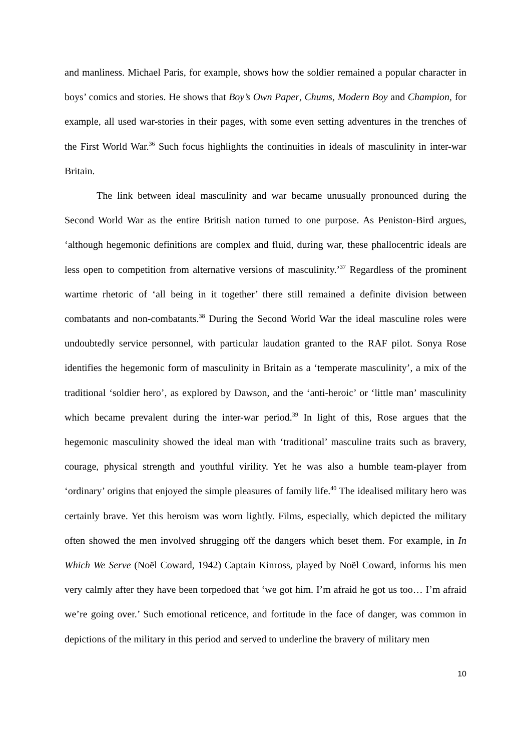and manliness. Michael Paris, for example, shows how the soldier remained a popular character in boys’ comics and stories. He shows that Boy’s Own Paper, Chums, Modern Boy and Champion, for example, all used war-stories in their pages, with some even setting adventures in the trenches of the First World War.<sup>36</sup> Such focus highlights the continuities in ideals of masculinity in inter-war Britain.
The link between ideal masculinity and war became unusually pronounced during the Second World War as the entire British nation turned to one purpose. As Peniston-Bird argues, ‘although hegemonic definitions are complex and fluid, during war, these phallocentric ideals are less open to competition from alternative versions of masculinity.’<sup>37</sup> Regardless of the prominent wartime rhetoric of ‘all being in it together’ there still remained a definite division between combatants and non-combatants.<sup>38</sup> During the Second World War the ideal masculine roles were undoubtedly service personnel, with particular laudation granted to the RAF pilot. Sonya Rose identifies the hegemonic form of masculinity in Britain as a ‘temperate masculinity’, a mix of the traditional ‘soldier hero’, as explored by Dawson, and the ‘anti-heroic’ or ‘little man’ masculinity which became prevalent during the inter-war period.<sup>39</sup> In light of this, Rose argues that the hegemonic masculinity showed the ideal man with ‘traditional’ masculine traits such as bravery, courage, physical strength and youthful virility. Yet he was also a humble team-player from ‘ordinary’ origins that enjoyed the simple pleasures of family life.<sup>40</sup> The idealised military hero was certainly brave. Yet this heroism was worn lightly. Films, especially, which depicted the military often showed the men involved shrugging off the dangers which beset them. For example, in In Which We Serve (Noël Coward, 1942) Captain Kinross, played by Noël Coward, informs his men very calmly after they have been torpedoed that ‘we got him. I’m afraid he got us too… I’m afraid we’re going over.’ Such emotional reticence, and fortitude in the face of danger, was common in depictions of the military in this period and served to underline the bravery of military men
10